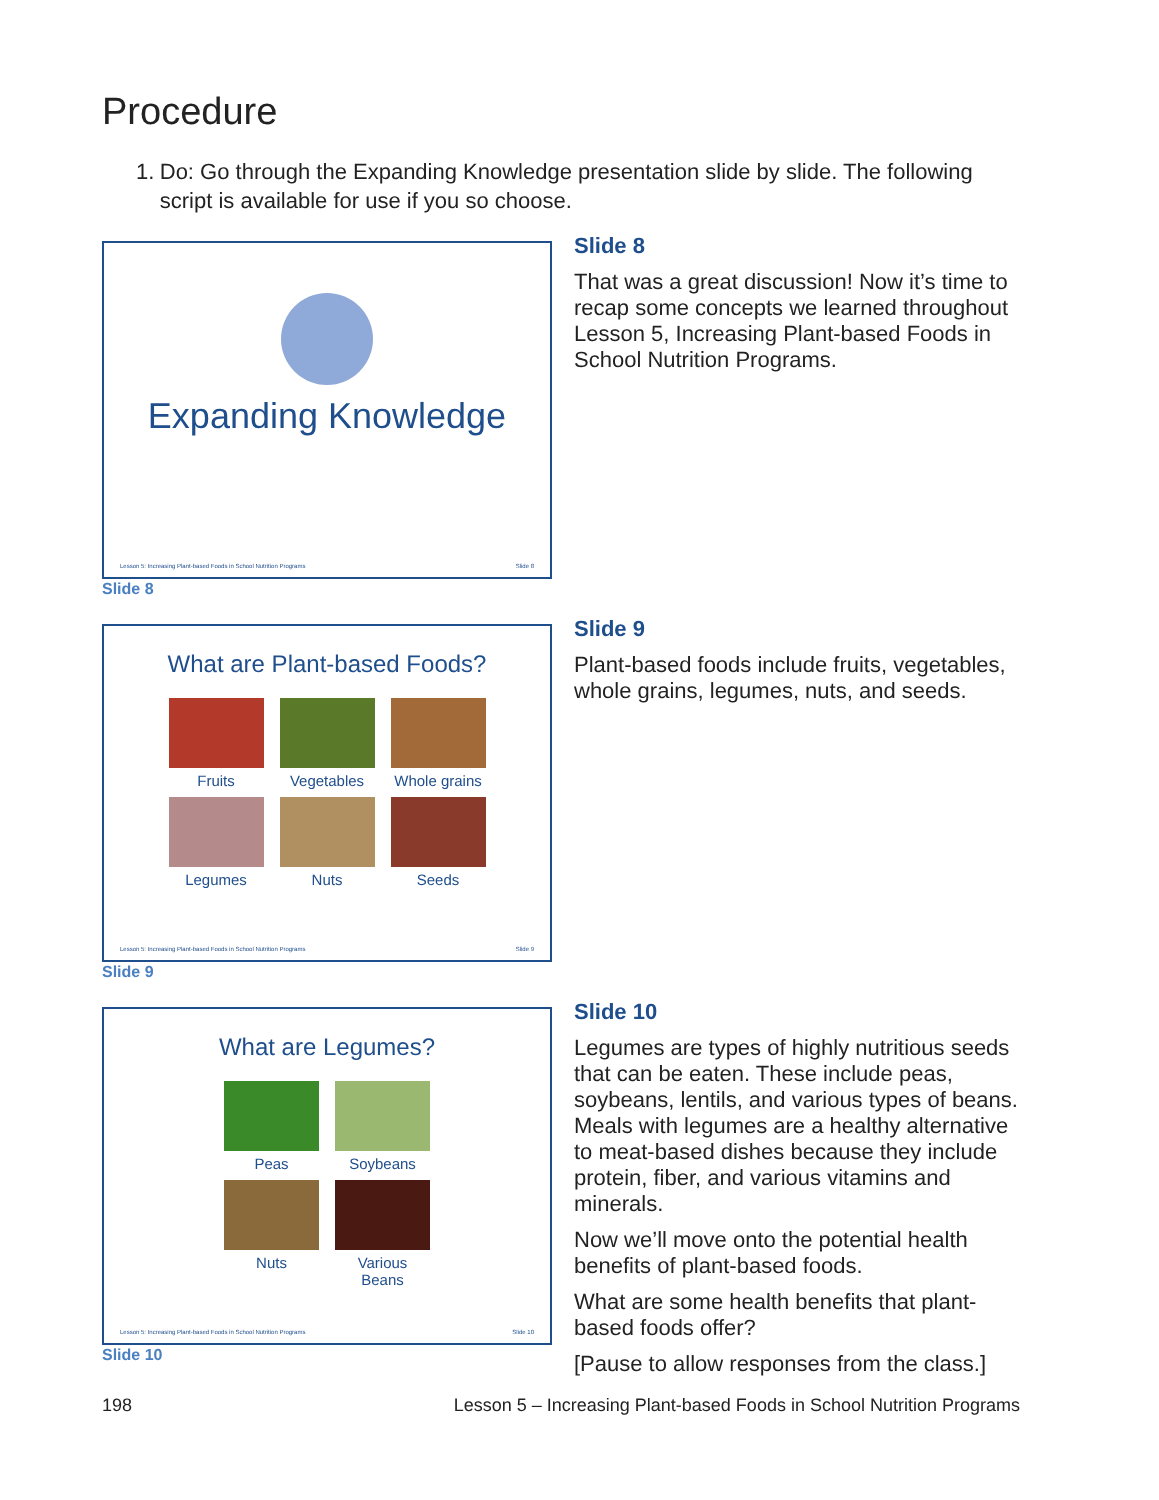Procedure
1. Do: Go through the Expanding Knowledge presentation slide by slide. The following script is available for use if you so choose.
Expanding Knowledge
Lesson 5: Increasing Plant-based Foods in School Nutrition Programs Slide 8
Slide 8
Slide 8
That was a great discussion! Now it’s time to recap some concepts we learned throughout Lesson 5, Increasing Plant-based Foods in School Nutrition Programs.
What are Plant-based Foods?
Fruits
Vegetables
Whole grains
Legumes
Nuts
Seeds
Lesson 5: Increasing Plant-based Foods in School Nutrition Programs Slide 9
Slide 9
Slide 9
Plant-based foods include fruits, vegetables, whole grains, legumes, nuts, and seeds.
What are Legumes?
Peas
Soybeans
Nuts
Various Beans
Lesson 5: Increasing Plant-based Foods in School Nutrition Programs Slide 10
Slide 10
Slide 10
Legumes are types of highly nutritious seeds that can be eaten. These include peas, soybeans, lentils, and various types of beans. Meals with legumes are a healthy alternative to meat-based dishes because they include protein, fiber, and various vitamins and minerals.
Now we’ll move onto the potential health benefits of plant-based foods.
What are some health benefits that plant-based foods offer?
[Pause to allow responses from the class.]
198 Lesson 5 – Increasing Plant-based Foods in School Nutrition Programs